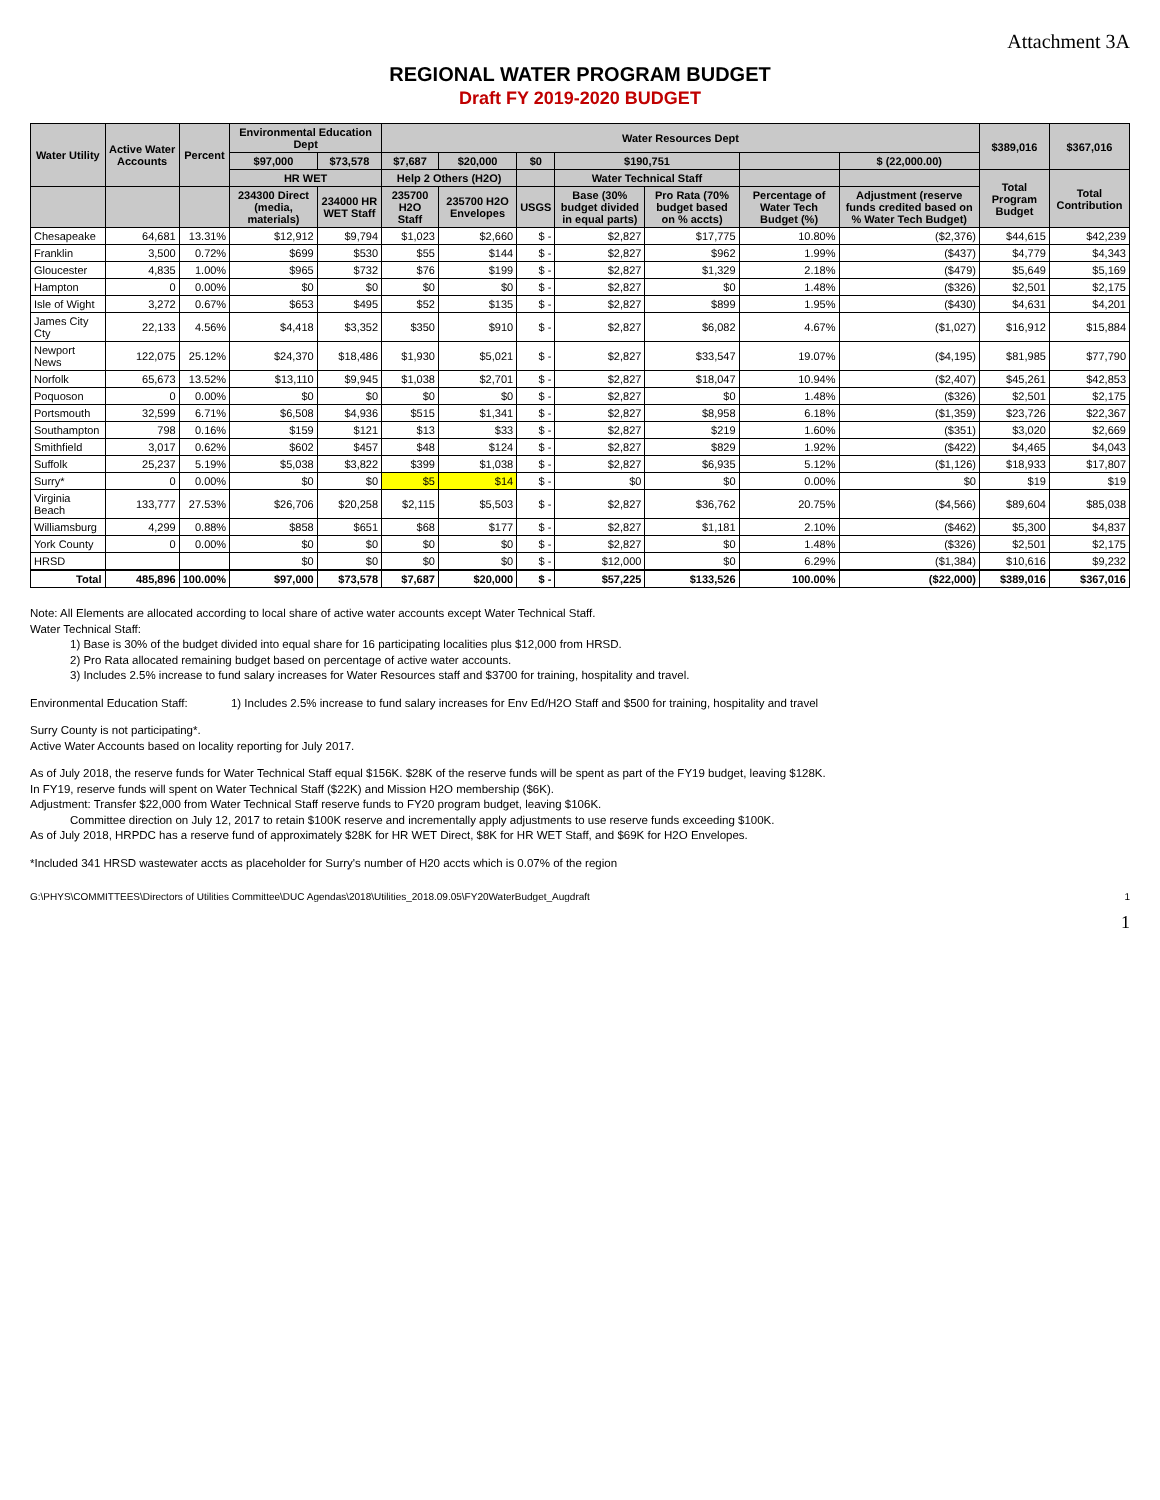Attachment 3A
REGIONAL WATER PROGRAM BUDGET
Draft FY 2019-2020 BUDGET
| Water Utility | Active Water Accounts | Percent | Environmental Education Dept | | Water Resources Dept | | | | | | | $389,016 | $367,016 |
| --- | --- | --- | --- | --- | --- | --- | --- | --- | --- | --- | --- | --- | --- |
| | | | $97,000 | $73,578 | $7,687 | $20,000 | $0 | $190,751 | | | $ (22,000.00) | | |
| | | | HR WET | | Help 2 Others (H2O) | | | Water Technical Staff | | | | Total Program Budget | Total Contribution |
| | | | 234300 Direct (media, materials) | 234000 HR WET Staff | 235700 H2O Staff | 235700 H2O Envelopes | USGS | Base (30% budget divided in equal parts) | Pro Rata (70% budget based on % accts) | Percentage of Water Tech Budget (%) | Adjustment (reserve funds credited based on % Water Tech Budget) | | |
| Chesapeake | 64,681 | 13.31% | $12,912 | $9,794 | $1,023 | $2,660 | $ - | $2,827 | $17,775 | 10.80% | ($2,376) | $44,615 | $42,239 |
| Franklin | 3,500 | 0.72% | $699 | $530 | $55 | $144 | $ - | $2,827 | $962 | 1.99% | ($437) | $4,779 | $4,343 |
| Gloucester | 4,835 | 1.00% | $965 | $732 | $76 | $199 | $ - | $2,827 | $1,329 | 2.18% | ($479) | $5,649 | $5,169 |
| Hampton | 0 | 0.00% | $0 | $0 | $0 | $0 | $ - | $2,827 | $0 | 1.48% | ($326) | $2,501 | $2,175 |
| Isle of Wight | 3,272 | 0.67% | $653 | $495 | $52 | $135 | $ - | $2,827 | $899 | 1.95% | ($430) | $4,631 | $4,201 |
| James City Cty | 22,133 | 4.56% | $4,418 | $3,352 | $350 | $910 | $ - | $2,827 | $6,082 | 4.67% | ($1,027) | $16,912 | $15,884 |
| Newport News | 122,075 | 25.12% | $24,370 | $18,486 | $1,930 | $5,021 | $ - | $2,827 | $33,547 | 19.07% | ($4,195) | $81,985 | $77,790 |
| Norfolk | 65,673 | 13.52% | $13,110 | $9,945 | $1,038 | $2,701 | $ - | $2,827 | $18,047 | 10.94% | ($2,407) | $45,261 | $42,853 |
| Poquoson | 0 | 0.00% | $0 | $0 | $0 | $0 | $ - | $2,827 | $0 | 1.48% | ($326) | $2,501 | $2,175 |
| Portsmouth | 32,599 | 6.71% | $6,508 | $4,936 | $515 | $1,341 | $ - | $2,827 | $8,958 | 6.18% | ($1,359) | $23,726 | $22,367 |
| Southampton | 798 | 0.16% | $159 | $121 | $13 | $33 | $ - | $2,827 | $219 | 1.60% | ($351) | $3,020 | $2,669 |
| Smithfield | 3,017 | 0.62% | $602 | $457 | $48 | $124 | $ - | $2,827 | $829 | 1.92% | ($422) | $4,465 | $4,043 |
| Suffolk | 25,237 | 5.19% | $5,038 | $3,822 | $399 | $1,038 | $ - | $2,827 | $6,935 | 5.12% | ($1,126) | $18,933 | $17,807 |
| Surry* | 0 | 0.00% | $0 | $0 | $5 | $14 | $ - | $0 | $0 | 0.00% | $0 | $19 | $19 |
| Virginia Beach | 133,777 | 27.53% | $26,706 | $20,258 | $2,115 | $5,503 | $ - | $2,827 | $36,762 | 20.75% | ($4,566) | $89,604 | $85,038 |
| Williamsburg | 4,299 | 0.88% | $858 | $651 | $68 | $177 | $ - | $2,827 | $1,181 | 2.10% | ($462) | $5,300 | $4,837 |
| York County | 0 | 0.00% | $0 | $0 | $0 | $0 | $ - | $2,827 | $0 | 1.48% | ($326) | $2,501 | $2,175 |
| HRSD | | | $0 | $0 | $0 | $0 | $ - | $12,000 | $0 | 6.29% | ($1,384) | $10,616 | $9,232 |
| Total | 485,896 | 100.00% | $97,000 | $73,578 | $7,687 | $20,000 | $ - | $57,225 | $133,526 | 100.00% | ($22,000) | $389,016 | $367,016 |
Note: All Elements are allocated according to local share of active water accounts except Water Technical Staff.
Water Technical Staff:
1) Base is 30% of the budget divided into equal share for 16 participating localities plus $12,000 from HRSD.
2) Pro Rata allocated remaining budget based on percentage of active water accounts.
3) Includes 2.5% increase to fund salary increases for Water Resources staff and $3700 for training, hospitality and travel.
Environmental Education Staff: 1) Includes 2.5% increase to fund salary increases for Env Ed/H2O Staff and $500 for training, hospitality and travel
Surry County is not participating*.
Active Water Accounts based on locality reporting for July 2017.
As of July 2018, the reserve funds for Water Technical Staff equal $156K. $28K of the reserve funds will be spent as part of the FY19 budget, leaving $128K.
In FY19, reserve funds will spent on Water Technical Staff ($22K) and Mission H2O membership ($6K).
Adjustment: Transfer $22,000 from Water Technical Staff reserve funds to FY20 program budget, leaving $106K.
Committee direction on July 12, 2017 to retain $100K reserve and incrementally apply adjustments to use reserve funds exceeding $100K.
As of July 2018, HRPDC has a reserve fund of approximately $28K for HR WET Direct, $8K for HR WET Staff, and $69K for H2O Envelopes.
*Included 341 HRSD wastewater accts as placeholder for Surry's number of H20 accts which is 0.07% of the region
G:\PHYS\COMMITTEES\Directors of Utilities Committee\DUC Agendas\2018\Utilities_2018.09.05\FY20WaterBudget_Augdraft 1
1